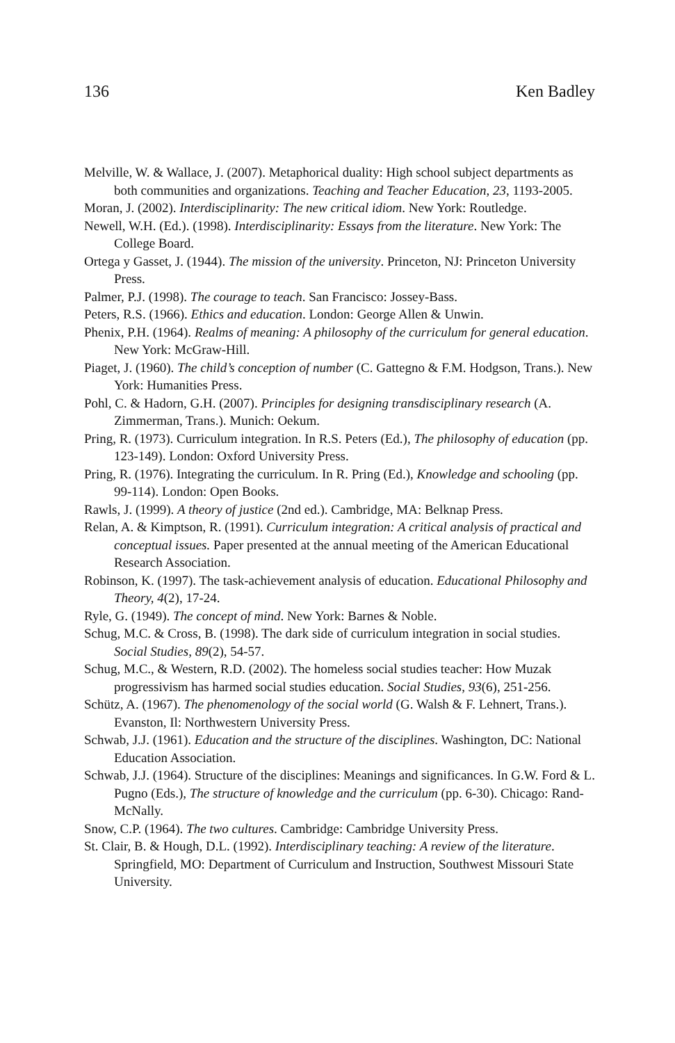136 Ken Badley
Melville, W. & Wallace, J. (2007). Metaphorical duality: High school subject departments as both communities and organizations. Teaching and Teacher Education, 23, 1193-2005.
Moran, J. (2002). Interdisciplinarity: The new critical idiom. New York: Routledge.
Newell, W.H. (Ed.). (1998). Interdisciplinarity: Essays from the literature. New York: The College Board.
Ortega y Gasset, J. (1944). The mission of the university. Princeton, NJ: Princeton University Press.
Palmer, P.J. (1998). The courage to teach. San Francisco: Jossey-Bass.
Peters, R.S. (1966). Ethics and education. London: George Allen & Unwin.
Phenix, P.H. (1964). Realms of meaning: A philosophy of the curriculum for general education. New York: McGraw-Hill.
Piaget, J. (1960). The child’s conception of number (C. Gattegno & F.M. Hodgson, Trans.). New York: Humanities Press.
Pohl, C. & Hadorn, G.H. (2007). Principles for designing transdisciplinary research (A. Zimmerman, Trans.). Munich: Oekum.
Pring, R. (1973). Curriculum integration. In R.S. Peters (Ed.), The philosophy of education (pp. 123-149). London: Oxford University Press.
Pring, R. (1976). Integrating the curriculum. In R. Pring (Ed.), Knowledge and schooling (pp. 99-114). London: Open Books.
Rawls, J. (1999). A theory of justice (2nd ed.). Cambridge, MA: Belknap Press.
Relan, A. & Kimptson, R. (1991). Curriculum integration: A critical analysis of practical and conceptual issues. Paper presented at the annual meeting of the American Educational Research Association.
Robinson, K. (1997). The task-achievement analysis of education. Educational Philosophy and Theory, 4(2), 17-24.
Ryle, G. (1949). The concept of mind. New York: Barnes & Noble.
Schug, M.C. & Cross, B. (1998). The dark side of curriculum integration in social studies. Social Studies, 89(2), 54-57.
Schug, M.C., & Western, R.D. (2002). The homeless social studies teacher: How Muzak progressivism has harmed social studies education. Social Studies, 93(6), 251-256.
Schütz, A. (1967). The phenomenology of the social world (G. Walsh & F. Lehnert, Trans.). Evanston, Il: Northwestern University Press.
Schwab, J.J. (1961). Education and the structure of the disciplines. Washington, DC: National Education Association.
Schwab, J.J. (1964). Structure of the disciplines: Meanings and significances. In G.W. Ford & L. Pugno (Eds.), The structure of knowledge and the curriculum (pp. 6-30). Chicago: Rand-McNally.
Snow, C.P. (1964). The two cultures. Cambridge: Cambridge University Press.
St. Clair, B. & Hough, D.L. (1992). Interdisciplinary teaching: A review of the literature. Springfield, MO: Department of Curriculum and Instruction, Southwest Missouri State University.